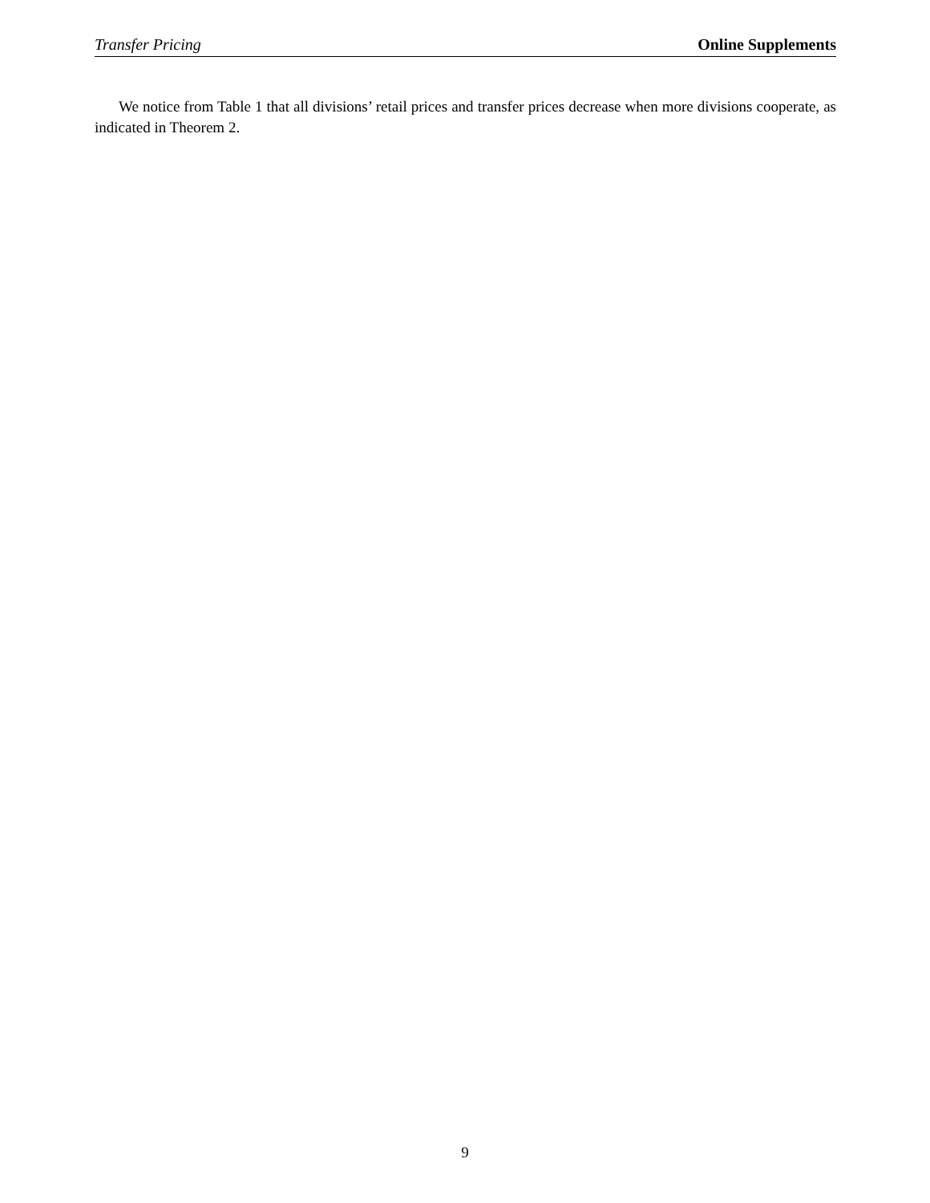Transfer Pricing Online Supplements
We notice from Table 1 that all divisions’ retail prices and transfer prices decrease when more divisions cooperate, as indicated in Theorem 2.
9